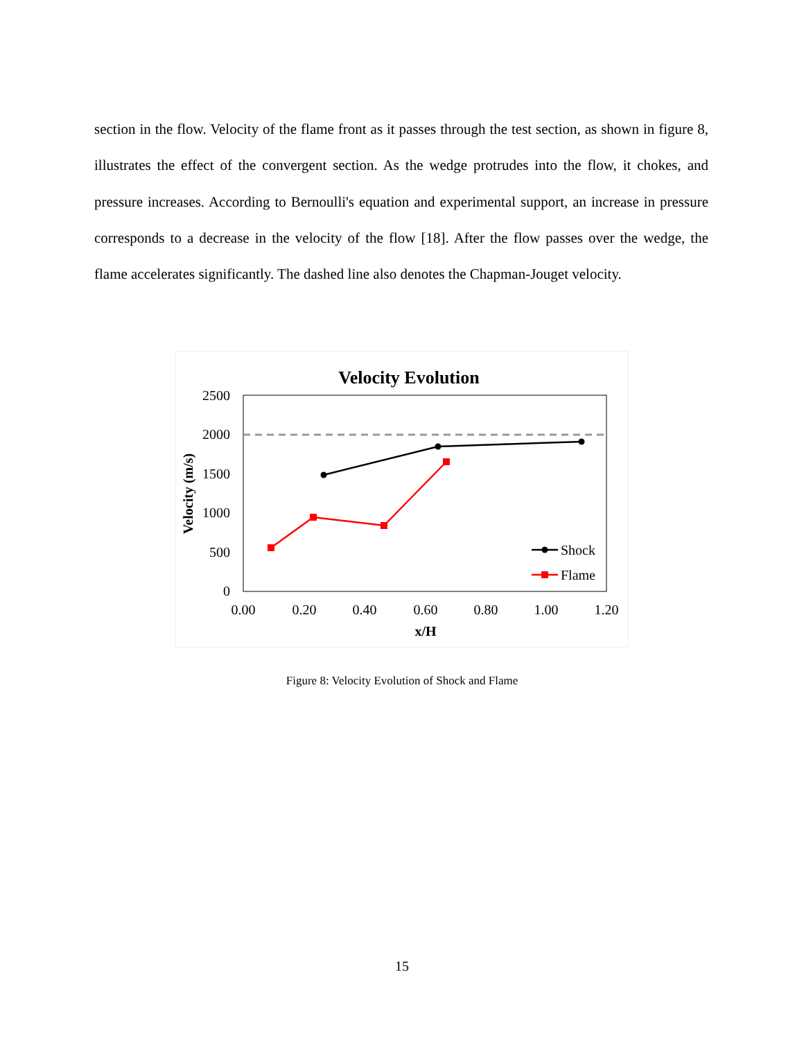section in the flow. Velocity of the flame front as it passes through the test section, as shown in figure 8, illustrates the effect of the convergent section. As the wedge protrudes into the flow, it chokes, and pressure increases. According to Bernoulli's equation and experimental support, an increase in pressure corresponds to a decrease in the velocity of the flow [18]. After the flow passes over the wedge, the flame accelerates significantly. The dashed line also denotes the Chapman-Jouget velocity.
Velocity Evolution
2500
2000
1500
1000
500
0
0.00
0.20
0.40
0.60
0.80
1.00
1.20
x/H
Velocity (m/s)
Shock
Flame
Figure 8: Velocity Evolution of Shock and Flame
15